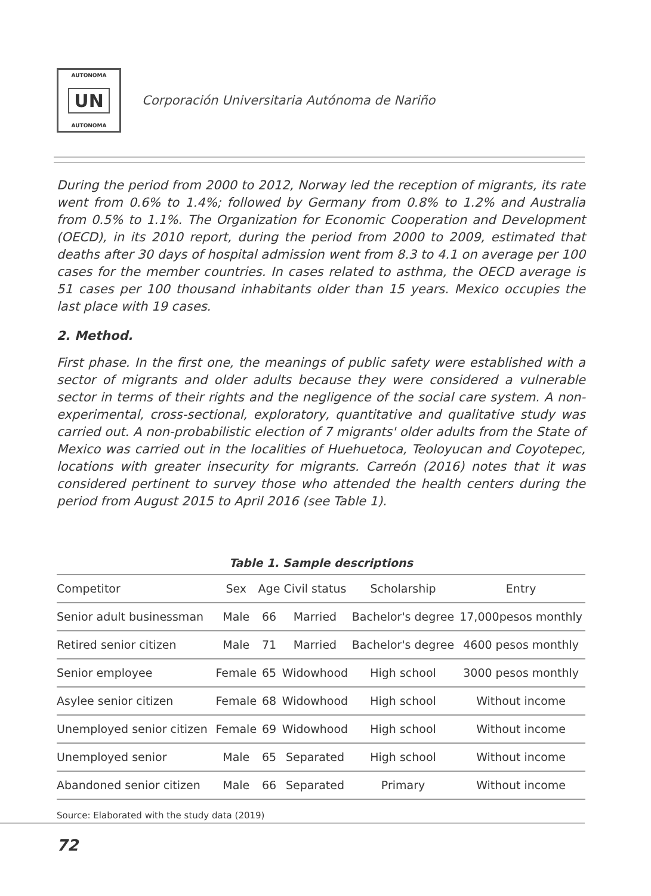AUTONOMA
UN
AUTONOMA
Corporación Universitaria Autónoma de Nariño
During the period from 2000 to 2012, Norway led the reception of migrants, its rate went from 0.6% to 1.4%; followed by Germany from 0.8% to 1.2% and Australia from 0.5% to 1.1%. The Organization for Economic Cooperation and Development (OECD), in its 2010 report, during the period from 2000 to 2009, estimated that deaths after 30 days of hospital admission went from 8.3 to 4.1 on average per 100 cases for the member countries. In cases related to asthma, the OECD average is 51 cases per 100 thousand inhabitants older than 15 years. Mexico occupies the last place with 19 cases.
2. Method.
First phase. In the first one, the meanings of public safety were established with a sector of migrants and older adults because they were considered a vulnerable sector in terms of their rights and the negligence of the social care system. A non-experimental, cross-sectional, exploratory, quantitative and qualitative study was carried out. A non-probabilistic election of 7 migrants' older adults from the State of Mexico was carried out in the localities of Huehuetoca, Teoloyucan and Coyotepec, locations with greater insecurity for migrants. Carreón (2016) notes that it was considered pertinent to survey those who attended the health centers during the period from August 2015 to April 2016 (see Table 1).
Table 1. Sample descriptions
| Competitor | Sex | Age | Civil status | Scholarship | Entry |
| --- | --- | --- | --- | --- | --- |
| Senior adult businessman | Male | 66 | Married | Bachelor's degree | 17,000pesos monthly |
| Retired senior citizen | Male | 71 | Married | Bachelor's degree | 4600 pesos monthly |
| Senior employee | Female | 65 | Widowhood | High school | 3000 pesos monthly |
| Asylee senior citizen | Female | 68 | Widowhood | High school | Without income |
| Unemployed senior citizen | Female | 69 | Widowhood | High school | Without income |
| Unemployed senior | Male | 65 | Separated | High school | Without income |
| Abandoned senior citizen | Male | 66 | Separated | Primary | Without income |
Source: Elaborated with the study data (2019)
72